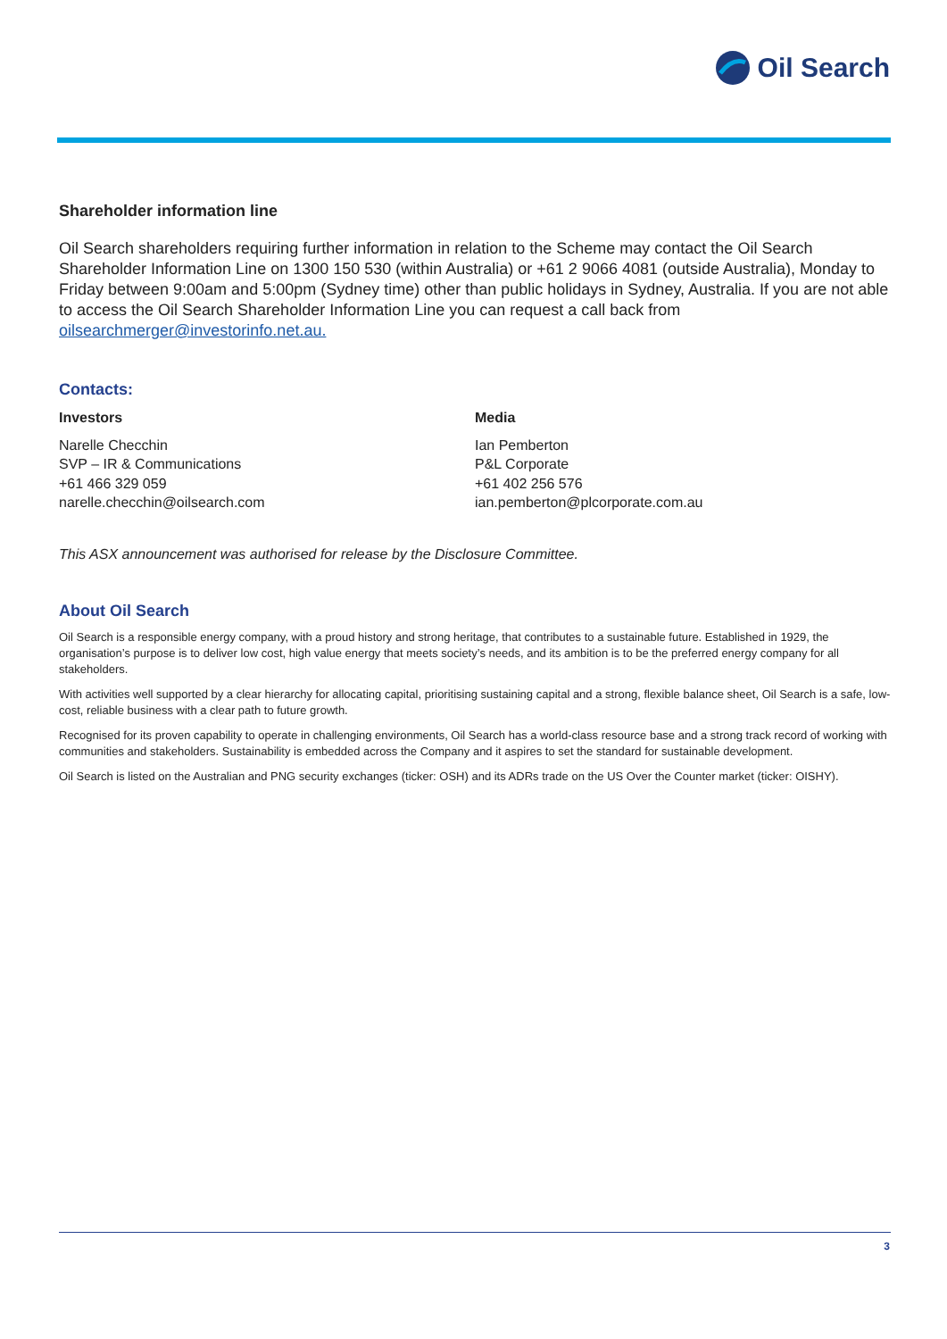Oil Search
Shareholder information line
Oil Search shareholders requiring further information in relation to the Scheme may contact the Oil Search Shareholder Information Line on 1300 150 530 (within Australia) or +61 2 9066 4081 (outside Australia), Monday to Friday between 9:00am and 5:00pm (Sydney time) other than public holidays in Sydney, Australia. If you are not able to access the Oil Search Shareholder Information Line you can request a call back from oilsearchmerger@investorinfo.net.au.
Contacts:
Investors
Narelle Checchin
SVP – IR & Communications
+61 466 329 059
narelle.checchin@oilsearch.com
Media
Ian Pemberton
P&L Corporate
+61 402 256 576
ian.pemberton@plcorporate.com.au
This ASX announcement was authorised for release by the Disclosure Committee.
About Oil Search
Oil Search is a responsible energy company, with a proud history and strong heritage, that contributes to a sustainable future. Established in 1929, the organisation’s purpose is to deliver low cost, high value energy that meets society’s needs, and its ambition is to be the preferred energy company for all stakeholders.
With activities well supported by a clear hierarchy for allocating capital, prioritising sustaining capital and a strong, flexible balance sheet, Oil Search is a safe, low-cost, reliable business with a clear path to future growth.
Recognised for its proven capability to operate in challenging environments, Oil Search has a world-class resource base and a strong track record of working with communities and stakeholders. Sustainability is embedded across the Company and it aspires to set the standard for sustainable development.
Oil Search is listed on the Australian and PNG security exchanges (ticker: OSH) and its ADRs trade on the US Over the Counter market (ticker: OISHY).
3